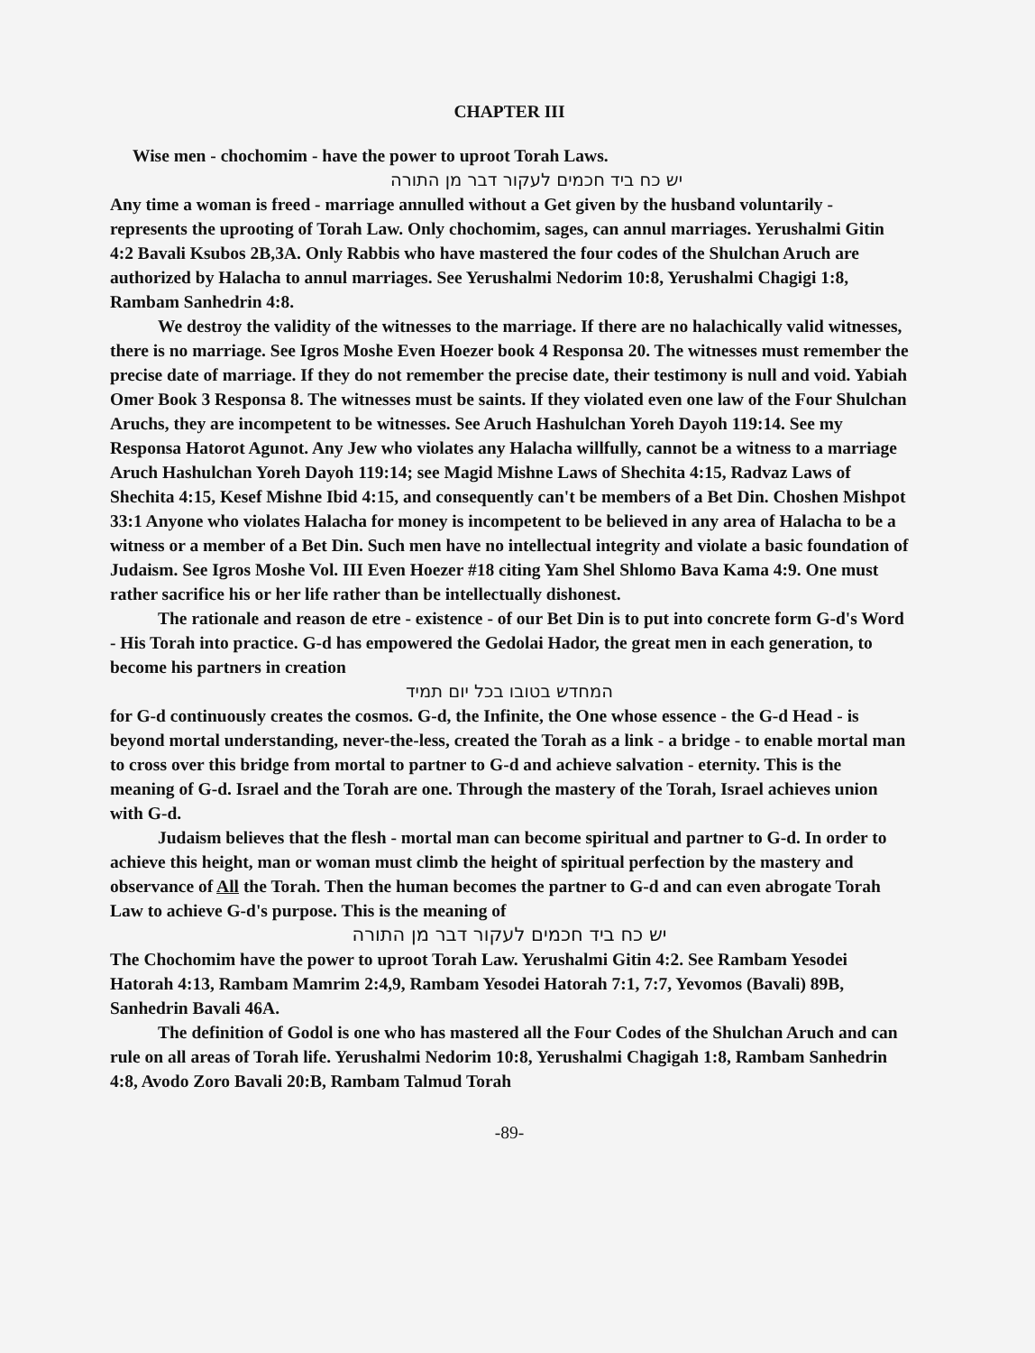CHAPTER III
Wise men - chochomim - have the power to uproot Torah Laws.
יש כח ביד חכמים לעקור דבר מן התורה
Any time a woman is freed - marriage annulled without a Get given by the husband voluntarily - represents the uprooting of Torah Law. Only chochomim, sages, can annul marriages. Yerushalmi Gitin 4:2 Bavali Ksubos 2B,3A. Only Rabbis who have mastered the four codes of the Shulchan Aruch are authorized by Halacha to annul marriages. See Yerushalmi Nedorim 10:8, Yerushalmi Chagigi 1:8, Rambam Sanhedrin 4:8.
We destroy the validity of the witnesses to the marriage. If there are no halachically valid witnesses, there is no marriage. See Igros Moshe Even Hoezer book 4 Responsa 20. The witnesses must remember the precise date of marriage. If they do not remember the precise date, their testimony is null and void. Yabiah Omer Book 3 Responsa 8. The witnesses must be saints. If they violated even one law of the Four Shulchan Aruchs, they are incompetent to be witnesses. See Aruch Hashulchan Yoreh Dayoh 119:14. See my Responsa Hatorot Agunot. Any Jew who violates any Halacha willfully, cannot be a witness to a marriage Aruch Hashulchan Yoreh Dayoh 119:14; see Magid Mishne Laws of Shechita 4:15, Radvaz Laws of Shechita 4:15, Kesef Mishne Ibid 4:15, and consequently can't be members of a Bet Din. Choshen Mishpot 33:1 Anyone who violates Halacha for money is incompetent to be believed in any area of Halacha to be a witness or a member of a Bet Din. Such men have no intellectual integrity and violate a basic foundation of Judaism. See Igros Moshe Vol. III Even Hoezer #18 citing Yam Shel Shlomo Bava Kama 4:9. One must rather sacrifice his or her life rather than be intellectually dishonest.
The rationale and reason de etre - existence - of our Bet Din is to put into concrete form G-d's Word - His Torah into practice. G-d has empowered the Gedolai Hador, the great men in each generation, to become his partners in creation
המחדש בטובו בכל יום תמיד
for G-d continuously creates the cosmos. G-d, the Infinite, the One whose essence - the G-d Head - is beyond mortal understanding, never-the-less, created the Torah as a link - a bridge - to enable mortal man to cross over this bridge from mortal to partner to G-d and achieve salvation - eternity. This is the meaning of G-d. Israel and the Torah are one. Through the mastery of the Torah, Israel achieves union with G-d.
Judaism believes that the flesh - mortal man can become spiritual and partner to G-d. In order to achieve this height, man or woman must climb the height of spiritual perfection by the mastery and observance of All the Torah. Then the human becomes the partner to G-d and can even abrogate Torah Law to achieve G-d's purpose. This is the meaning of
יש כח ביד חכמים לעקור דבר מן התורה
The Chochomim have the power to uproot Torah Law. Yerushalmi Gitin 4:2. See Rambam Yesodei Hatorah 4:13, Rambam Mamrim 2:4,9, Rambam Yesodei Hatorah 7:1, 7:7, Yevomos (Bavali) 89B, Sanhedrin Bavali 46A.
The definition of Godol is one who has mastered all the Four Codes of the Shulchan Aruch and can rule on all areas of Torah life. Yerushalmi Nedorim 10:8, Yerushalmi Chagigah 1:8, Rambam Sanhedrin 4:8, Avodo Zoro Bavali 20:B, Rambam Talmud Torah
-89-